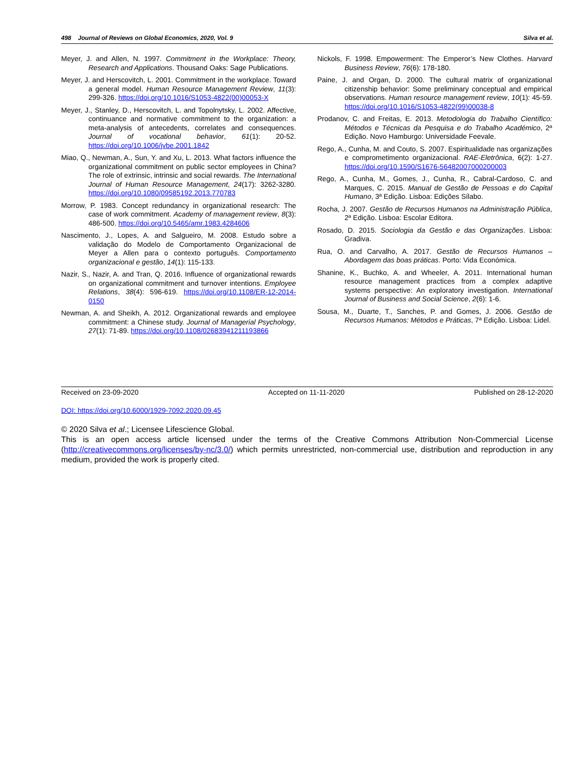498 Journal of Reviews on Global Economics, 2020, Vol. 9 Silva et al.
Meyer, J. and Allen, N. 1997. Commitment in the Workplace: Theory, Research and Applications. Thousand Oaks: Sage Publications.
Meyer, J. and Herscovitch, L. 2001. Commitment in the workplace. Toward a general model. Human Resource Management Review, 11(3): 299-326. https://doi.org/10.1016/S1053-4822(00)00053-X
Meyer, J., Stanley, D., Herscovitch, L. and Topolnytsky, L. 2002. Affective, continuance and normative commitment to the organization: a meta-analysis of antecedents, correlates and consequences. Journal of vocational behavior, 61(1): 20-52. https://doi.org/10.1006/jvbe.2001.1842
Miao, Q., Newman, A., Sun, Y. and Xu, L. 2013. What factors influence the organizational commitment on public sector employees in China? The role of extrinsic, intrinsic and social rewards. The International Journal of Human Resource Management, 24(17): 3262-3280. https://doi.org/10.1080/09585192.2013.770783
Morrow, P. 1983. Concept redundancy in organizational research: The case of work commitment. Academy of management review, 8(3): 486-500. https://doi.org/10.5465/amr.1983.4284606
Nascimento, J., Lopes, A. and Salgueiro, M. 2008. Estudo sobre a validação do Modelo de Comportamento Organizacional de Meyer a Allen para o contexto português. Comportamento organizacional e gestão, 14(1): 115-133.
Nazir, S., Nazir, A. and Tran, Q. 2016. Influence of organizational rewards on organizational commitment and turnover intentions. Employee Relations, 38(4): 596-619. https://doi.org/10.1108/ER-12-2014-0150
Newman, A. and Sheikh, A. 2012. Organizational rewards and employee commitment: a Chinese study. Journal of Managerial Psychology, 27(1): 71-89. https://doi.org/10.1108/02683941211193866
Nickols, F. 1998. Empowerment: The Emperor’s New Clothes. Harvard Business Review, 76(6): 178-180.
Paine, J. and Organ, D. 2000. The cultural matrix of organizational citizenship behavior: Some preliminary conceptual and empirical observations. Human resource management review, 10(1): 45-59. https://doi.org/10.1016/S1053-4822(99)00038-8
Prodanov, C. and Freitas, E. 2013. Metodologia do Trabalho Científico: Métodos e Técnicas da Pesquisa e do Trabalho Académico, 2ª Edição. Novo Hamburgo: Universidade Feevale.
Rego, A., Cunha, M. and Couto, S. 2007. Espiritualidade nas organizações e comprometimento organizacional. RAE-Eletrônica, 6(2): 1-27. https://doi.org/10.1590/S1676-56482007000200003
Rego, A., Cunha, M., Gomes, J., Cunha, R., Cabral-Cardoso, C. and Marques, C. 2015. Manual de Gestão de Pessoas e do Capital Humano, 3ª Edição. Lisboa: Edições Sílabo.
Rocha, J. 2007. Gestão de Recursos Humanos na Administração Pública, 2ª Edição. Lisboa: Escolar Editora.
Rosado, D. 2015. Sociologia da Gestão e das Organizações. Lisboa: Gradiva.
Rua, O. and Carvalho, A. 2017. Gestão de Recursos Humanos – Abordagem das boas práticas. Porto: Vida Económica.
Shanine, K., Buchko, A. and Wheeler, A. 2011. International human resource management practices from a complex adaptive systems perspective: An exploratory investigation. International Journal of Business and Social Science, 2(6): 1-6.
Sousa, M., Duarte, T., Sanches, P. and Gomes, J. 2006. Gestão de Recursos Humanos: Métodos e Práticas, 7ª Edição. Lisboa: Lidel.
Received on 23-09-2020 Accepted on 11-11-2020 Published on 28-12-2020
DOI: https://doi.org/10.6000/1929-7092.2020.09.45
© 2020 Silva et al.; Licensee Lifescience Global.
This is an open access article licensed under the terms of the Creative Commons Attribution Non-Commercial License (http://creativecommons.org/licenses/by-nc/3.0/) which permits unrestricted, non-commercial use, distribution and reproduction in any medium, provided the work is properly cited.